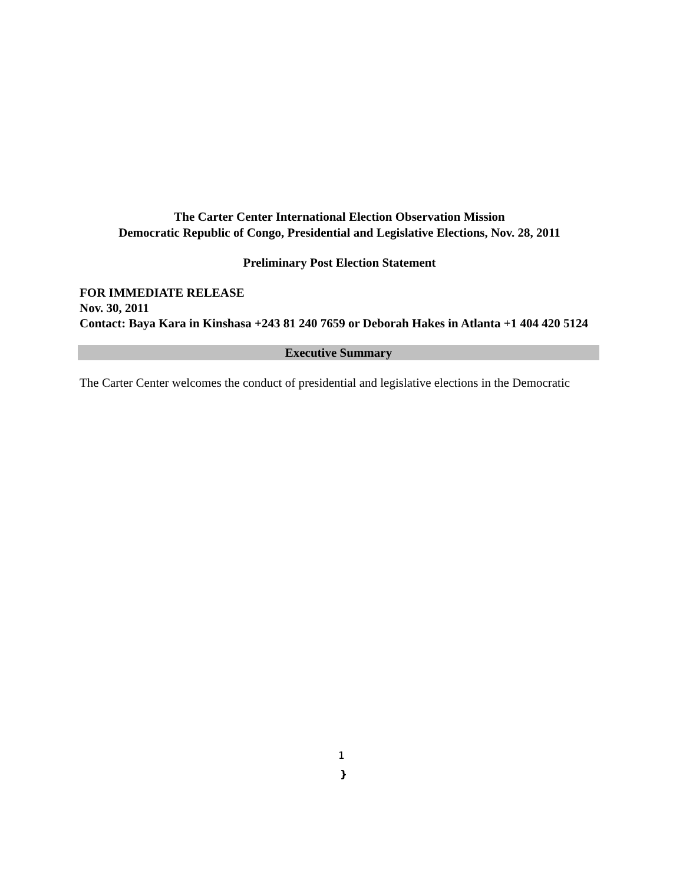The Carter Center International Election Observation Mission
Democratic Republic of Congo, Presidential and Legislative Elections, Nov. 28, 2011
Preliminary Post Election Statement
FOR IMMEDIATE RELEASE
Nov. 30, 2011
Contact: Baya Kara in Kinshasa +243 81 240 7659 or Deborah Hakes in Atlanta +1 404 420 5124
Executive Summary
The Carter Center welcomes the conduct of presidential and legislative elections in the Democratic
1
}